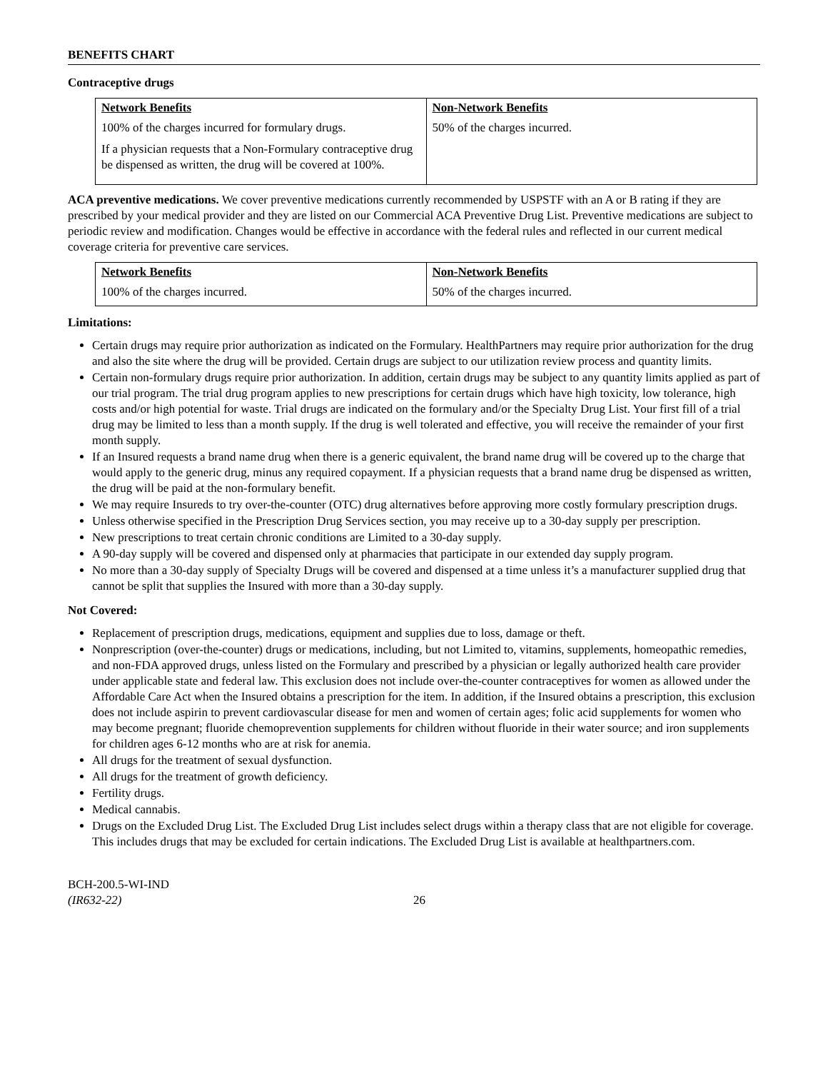BENEFITS CHART
Contraceptive drugs
| Network Benefits | Non-Network Benefits |
| --- | --- |
| 100% of the charges incurred for formulary drugs. If a physician requests that a Non-Formulary contraceptive drug be dispensed as written, the drug will be covered at 100%. | 50% of the charges incurred. |
ACA preventive medications. We cover preventive medications currently recommended by USPSTF with an A or B rating if they are prescribed by your medical provider and they are listed on our Commercial ACA Preventive Drug List. Preventive medications are subject to periodic review and modification. Changes would be effective in accordance with the federal rules and reflected in our current medical coverage criteria for preventive care services.
| Network Benefits | Non-Network Benefits |
| --- | --- |
| 100% of the charges incurred. | 50% of the charges incurred. |
Limitations:
Certain drugs may require prior authorization as indicated on the Formulary. HealthPartners may require prior authorization for the drug and also the site where the drug will be provided. Certain drugs are subject to our utilization review process and quantity limits.
Certain non-formulary drugs require prior authorization. In addition, certain drugs may be subject to any quantity limits applied as part of our trial program. The trial drug program applies to new prescriptions for certain drugs which have high toxicity, low tolerance, high costs and/or high potential for waste. Trial drugs are indicated on the formulary and/or the Specialty Drug List. Your first fill of a trial drug may be limited to less than a month supply. If the drug is well tolerated and effective, you will receive the remainder of your first month supply.
If an Insured requests a brand name drug when there is a generic equivalent, the brand name drug will be covered up to the charge that would apply to the generic drug, minus any required copayment. If a physician requests that a brand name drug be dispensed as written, the drug will be paid at the non-formulary benefit.
We may require Insureds to try over-the-counter (OTC) drug alternatives before approving more costly formulary prescription drugs.
Unless otherwise specified in the Prescription Drug Services section, you may receive up to a 30-day supply per prescription.
New prescriptions to treat certain chronic conditions are Limited to a 30-day supply.
A 90-day supply will be covered and dispensed only at pharmacies that participate in our extended day supply program.
No more than a 30-day supply of Specialty Drugs will be covered and dispensed at a time unless it’s a manufacturer supplied drug that cannot be split that supplies the Insured with more than a 30-day supply.
Not Covered:
Replacement of prescription drugs, medications, equipment and supplies due to loss, damage or theft.
Nonprescription (over-the-counter) drugs or medications, including, but not Limited to, vitamins, supplements, homeopathic remedies, and non-FDA approved drugs, unless listed on the Formulary and prescribed by a physician or legally authorized health care provider under applicable state and federal law. This exclusion does not include over-the-counter contraceptives for women as allowed under the Affordable Care Act when the Insured obtains a prescription for the item. In addition, if the Insured obtains a prescription, this exclusion does not include aspirin to prevent cardiovascular disease for men and women of certain ages; folic acid supplements for women who may become pregnant; fluoride chemoprevention supplements for children without fluoride in their water source; and iron supplements for children ages 6-12 months who are at risk for anemia.
All drugs for the treatment of sexual dysfunction.
All drugs for the treatment of growth deficiency.
Fertility drugs.
Medical cannabis.
Drugs on the Excluded Drug List. The Excluded Drug List includes select drugs within a therapy class that are not eligible for coverage. This includes drugs that may be excluded for certain indications. The Excluded Drug List is available at healthpartners.com.
BCH-200.5-WI-IND
(IR632-22)
26